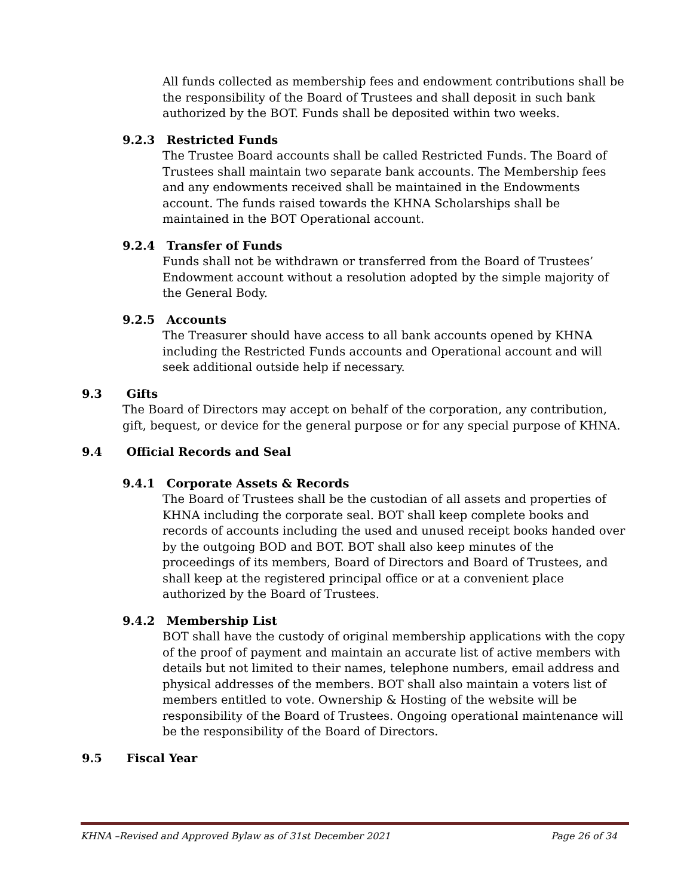All funds collected as membership fees and endowment contributions shall be the responsibility of the Board of Trustees and shall deposit in such bank authorized by the BOT. Funds shall be deposited within two weeks.
9.2.3 Restricted Funds
The Trustee Board accounts shall be called Restricted Funds. The Board of Trustees shall maintain two separate bank accounts. The Membership fees and any endowments received shall be maintained in the Endowments account. The funds raised towards the KHNA Scholarships shall be maintained in the BOT Operational account.
9.2.4 Transfer of Funds
Funds shall not be withdrawn or transferred from the Board of Trustees’ Endowment account without a resolution adopted by the simple majority of the General Body.
9.2.5 Accounts
The Treasurer should have access to all bank accounts opened by KHNA including the Restricted Funds accounts and Operational account and will seek additional outside help if necessary.
9.3 Gifts
The Board of Directors may accept on behalf of the corporation, any contribution, gift, bequest, or device for the general purpose or for any special purpose of KHNA.
9.4 Official Records and Seal
9.4.1 Corporate Assets & Records
The Board of Trustees shall be the custodian of all assets and properties of KHNA including the corporate seal. BOT shall keep complete books and records of accounts including the used and unused receipt books handed over by the outgoing BOD and BOT. BOT shall also keep minutes of the proceedings of its members, Board of Directors and Board of Trustees, and shall keep at the registered principal office or at a convenient place authorized by the Board of Trustees.
9.4.2 Membership List
BOT shall have the custody of original membership applications with the copy of the proof of payment and maintain an accurate list of active members with details but not limited to their names, telephone numbers, email address and physical addresses of the members. BOT shall also maintain a voters list of members entitled to vote. Ownership & Hosting of the website will be responsibility of the Board of Trustees. Ongoing operational maintenance will be the responsibility of the Board of Directors.
9.5 Fiscal Year
KHNA –Revised and Approved Bylaw as of 31st December 2021 Page 26 of 34